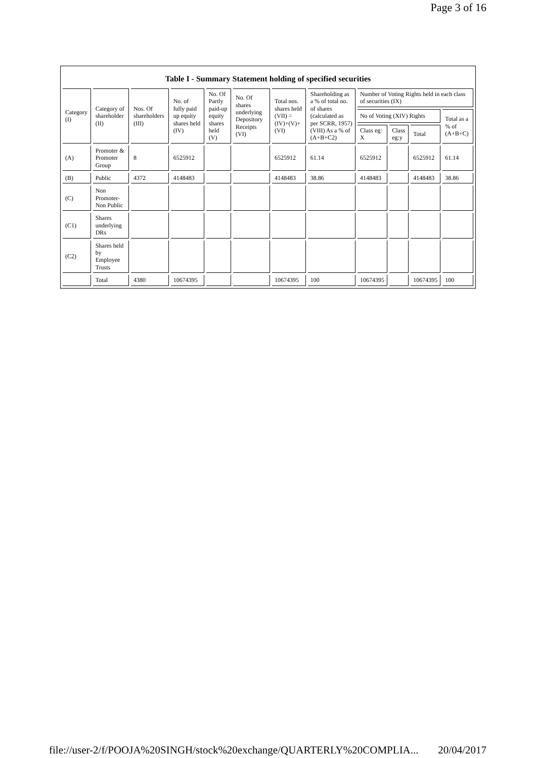Page 3 of 16
Table I - Summary Statement holding of specified securities
| Category (I) | Category of shareholder (II) | Nos. Of shareholders (III) | No. of fully paid up equity shares held (IV) | No. Of Partly paid-up equity shares held (V) | No. Of shares underlying Depository Receipts (VI) | Total nos. shares held (VII) = (IV)+(V)+ (VI) | Shareholding as a % of total no. of shares (calculated as per SCRR, 1957) (VIII) As a % of (A+B+C2) | Number of Voting Rights held in each class of securities (IX) | | | |
| --- | --- | --- | --- | --- | --- | --- | --- | --- | --- | --- | --- |
| | | | | | | | | No of Voting (XIV) Rights | | | Total as a % of (A+B+C) |
| | | | | | | | | Class eg: X | Class eg:y | Total | |
| (A) | Promoter & Promoter Group | 8 | 6525912 | | | 6525912 | 61.14 | 6525912 | | 6525912 | 61.14 |
| (B) | Public | 4372 | 4148483 | | | 4148483 | 38.86 | 4148483 | | 4148483 | 38.86 |
| (C) | Non Promoter- Non Public | | | | | | | | | | |
| (C1) | Shares underlying DRs | | | | | | | | | | |
| (C2) | Shares held by Employee Trusts | | | | | | | | | | |
| | Total | 4380 | 10674395 | | | 10674395 | 100 | 10674395 | | 10674395 | 100 |
file://user-2/f/POOJA%20SINGH/stock%20exchange/QUARTERLY%20COMPLIA... 20/04/2017